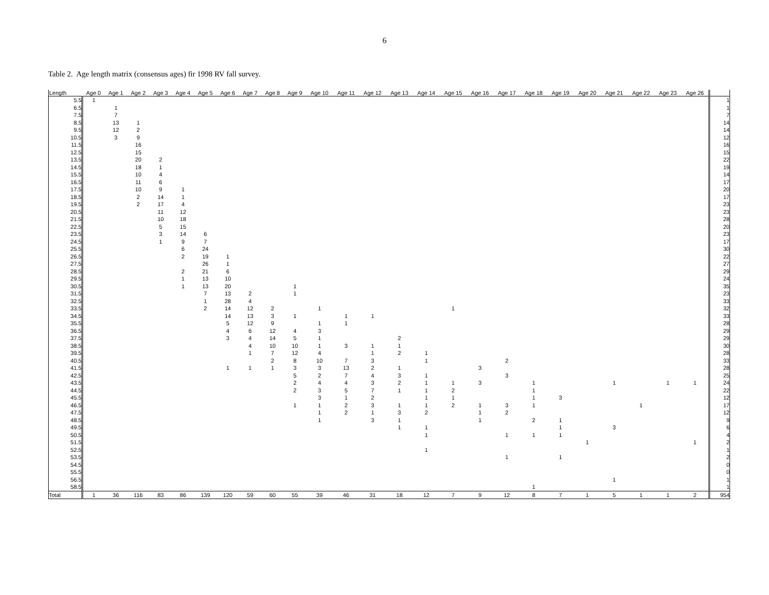6
Table 2. Age length matrix (consensus ages) fir 1998 RV fall survey.
| Length | Age 0 | Age 1 | Age 2 | Age 3 | Age 4 | Age 5 | Age 6 | Age 7 | Age 8 | Age 9 | Age 10 | Age 11 | Age 12 | Age 13 | Age 14 | Age 15 | Age 16 | Age 17 | Age 18 | Age 19 | Age 20 | Age 21 | Age 22 | Age 23 | Age 26 | |
| --- | --- | --- | --- | --- | --- | --- | --- | --- | --- | --- | --- | --- | --- | --- | --- | --- | --- | --- | --- | --- | --- | --- | --- | --- | --- | --- |
| 5.5 | 1 | | | | | | | | | | | | | | | | | | | | | | | | | 1 |
| 6.5 | | 1 | | | | | | | | | | | | | | | | | | | | | | | | 1 |
| 7.5 | | 7 | | | | | | | | | | | | | | | | | | | | | | | | 7 |
| 8.5 | | 13 | 1 | | | | | | | | | | | | | | | | | | | | | | | 14 |
| 9.5 | | 12 | 2 | | | | | | | | | | | | | | | | | | | | | | | 14 |
| 10.5 | | 3 | 9 | | | | | | | | | | | | | | | | | | | | | | | 12 |
| 11.5 | | | 16 | | | | | | | | | | | | | | | | | | | | | | | 16 |
| 12.5 | | | 15 | | | | | | | | | | | | | | | | | | | | | | | 15 |
| 13.5 | | | 20 | 2 | | | | | | | | | | | | | | | | | | | | | | 22 |
| 14.5 | | | 18 | 1 | | | | | | | | | | | | | | | | | | | | | | 19 |
| 15.5 | | | 10 | 4 | | | | | | | | | | | | | | | | | | | | | | 14 |
| 16.5 | | | 11 | 6 | | | | | | | | | | | | | | | | | | | | | | 17 |
| 17.5 | | | 10 | 9 | 1 | | | | | | | | | | | | | | | | | | | | | 20 |
| 18.5 | | | 2 | 14 | 1 | | | | | | | | | | | | | | | | | | | | | 17 |
| 19.5 | | | 2 | 17 | 4 | | | | | | | | | | | | | | | | | | | | | 23 |
| 20.5 | | | | 11 | 12 | | | | | | | | | | | | | | | | | | | | | 23 |
| 21.5 | | | | 10 | 18 | | | | | | | | | | | | | | | | | | | | | 28 |
| 22.5 | | | | 5 | 15 | | | | | | | | | | | | | | | | | | | | | 20 |
| 23.5 | | | | 3 | 14 | 6 | | | | | | | | | | | | | | | | | | | | 23 |
| 24.5 | | | | 1 | 9 | 7 | | | | | | | | | | | | | | | | | | | | 17 |
| 25.5 | | | | | 6 | 24 | | | | | | | | | | | | | | | | | | | | 30 |
| 26.5 | | | | | 2 | 19 | 1 | | | | | | | | | | | | | | | | | | | 22 |
| 27.5 | | | | | | 26 | 1 | | | | | | | | | | | | | | | | | | | 27 |
| 28.5 | | | | | 2 | 21 | 6 | | | | | | | | | | | | | | | | | | | 29 |
| 29.5 | | | | | 1 | 13 | 10 | | | | | | | | | | | | | | | | | | | 24 |
| 30.5 | | | | | 1 | 13 | 20 | | | 1 | | | | | | | | | | | | | | | | 35 |
| 31.5 | | | | | | 7 | 13 | 2 | | 1 | | | | | | | | | | | | | | | | 23 |
| 32.5 | | | | | | 1 | 28 | 4 | | | | | | | | | | | | | | | | | | 33 |
| 33.5 | | | | | | 2 | 14 | 12 | 2 | | 1 | | | | | 1 | | | | | | | | | | 32 |
| 34.5 | | | | | | | 14 | 13 | 3 | 1 | | 1 | 1 | | | | | | | | | | | | | 33 |
| 35.5 | | | | | | | 5 | 12 | 9 | | 1 | 1 | | | | | | | | | | | | | | 28 |
| 36.5 | | | | | | | 4 | 6 | 12 | 4 | 3 | | | | | | | | | | | | | | | 29 |
| 37.5 | | | | | | | 3 | 4 | 14 | 5 | 1 | | | 2 | | | | | | | | | | | | 29 |
| 38.5 | | | | | | | | 4 | 10 | 10 | 1 | 3 | 1 | 1 | | | | | | | | | | | | 30 |
| 39.5 | | | | | | | | 1 | 7 | 12 | 4 | | 1 | 2 | 1 | | | | | | | | | | | 28 |
| 40.5 | | | | | | | | | 2 | 8 | 10 | 7 | 3 | | 1 | | | 2 | | | | | | | | 33 |
| 41.5 | | | | | | | 1 | 1 | 1 | 3 | 3 | 13 | 2 | 1 | | | 3 | | | | | | | | | 28 |
| 42.5 | | | | | | | | | | 5 | 2 | 7 | 4 | 3 | 1 | | | 3 | | | | | | | | 25 |
| 43.5 | | | | | | | | | | 2 | 4 | 4 | 3 | 2 | 1 | 1 | 3 | | 1 | | | 1 | | 1 | 1 | 24 |
| 44.5 | | | | | | | | | | 2 | 3 | 5 | 7 | 1 | 1 | 2 | | | 1 | | | | | | | 22 |
| 45.5 | | | | | | | | | | | 3 | 1 | 2 | | 1 | 1 | | | 1 | 3 | | | | | | 12 |
| 46.5 | | | | | | | | | | 1 | 1 | 2 | 3 | 1 | 1 | 2 | 1 | 3 | 1 | | | | 1 | | | 17 |
| 47.5 | | | | | | | | | | | 1 | 2 | 1 | 3 | 2 | | 1 | 2 | | | | | | | | 12 |
| 48.5 | | | | | | | | | | | 1 | | 3 | 1 | | | 1 | | 2 | 1 | | | | | | 9 |
| 49.5 | | | | | | | | | | | | | | 1 | 1 | | | | | 1 | | 3 | | | | 6 |
| 50.5 | | | | | | | | | | | | | | | 1 | | | 1 | 1 | 1 | | | | | | 4 |
| 51.5 | | | | | | | | | | | | | | | | | | | | | 1 | | | | 1 | 2 |
| 52.5 | | | | | | | | | | | | | | | 1 | | | | | | | | | | | 1 |
| 53.5 | | | | | | | | | | | | | | | | | | 1 | | 1 | | | | | | 2 |
| 54.5 | | | | | | | | | | | | | | | | | | | | | | | | | | 0 |
| 55.5 | | | | | | | | | | | | | | | | | | | | | | | | | | 0 |
| 56.5 | | | | | | | | | | | | | | | | | | | | | | 1 | | | | 1 |
| 58.5 | | | | | | | | | | | | | | | | | | | 1 | | | | | | | 1 |
| Total | 1 | 36 | 116 | 83 | 86 | 139 | 120 | 59 | 60 | 55 | 39 | 46 | 31 | 18 | 12 | 7 | 9 | 12 | 8 | 7 | 1 | 5 | 1 | 1 | 2 | 954 |